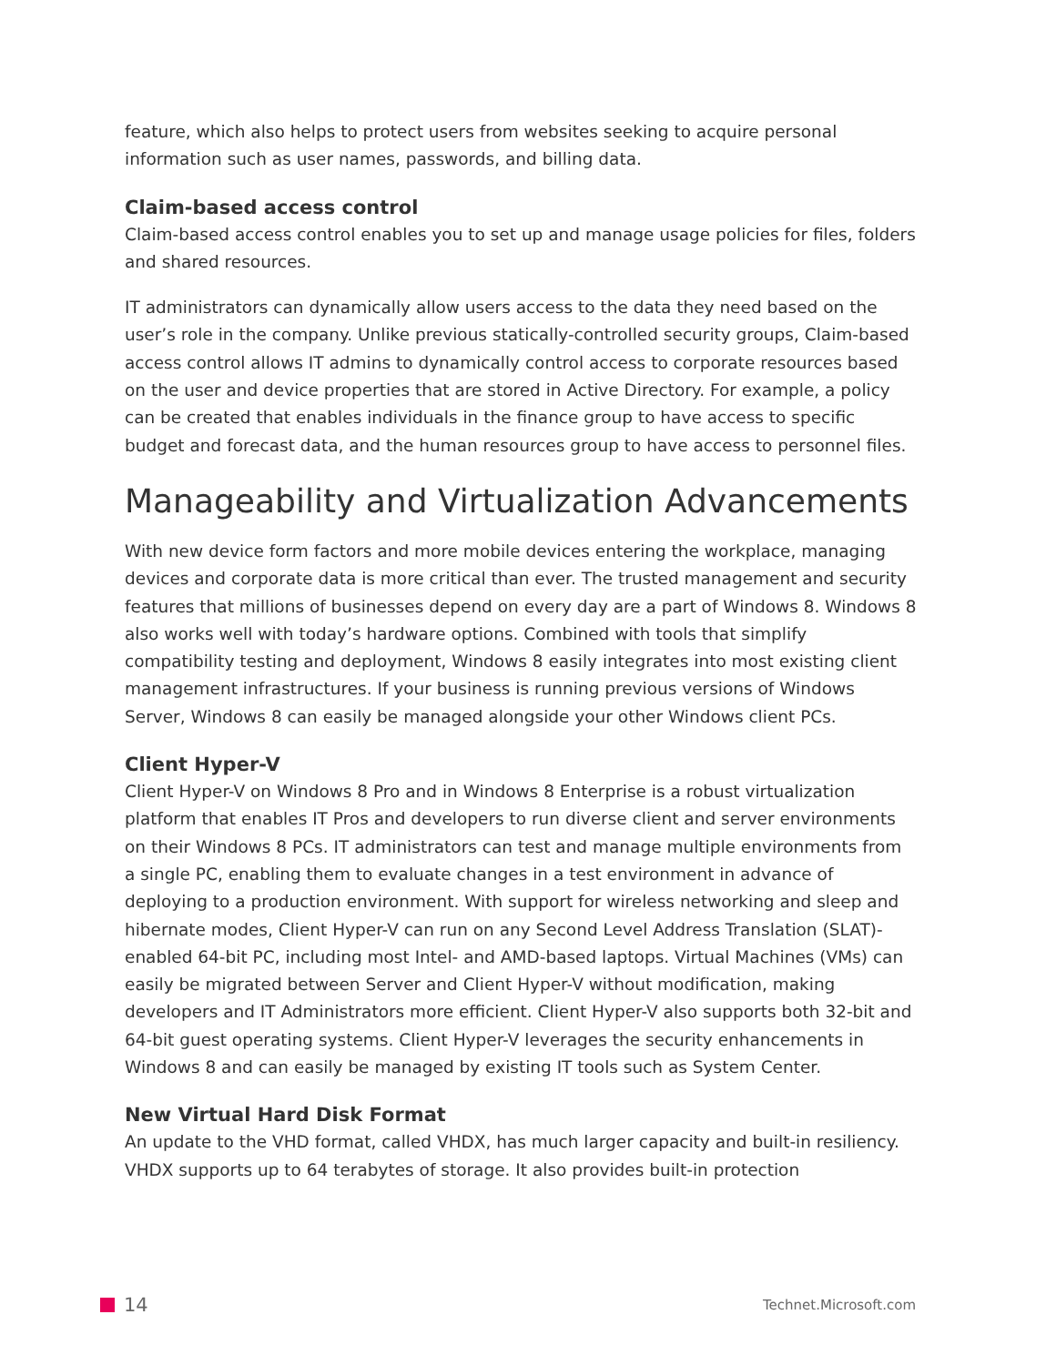feature, which also helps to protect users from websites seeking to acquire personal information such as user names, passwords, and billing data.
Claim-based access control
Claim-based access control enables you to set up and manage usage policies for files, folders and shared resources.
IT administrators can dynamically allow users access to the data they need based on the user’s role in the company. Unlike previous statically-controlled security groups, Claim-based access control allows IT admins to dynamically control access to corporate resources based on the user and device properties that are stored in Active Directory. For example, a policy can be created that enables individuals in the finance group to have access to specific budget and forecast data, and the human resources group to have access to personnel files.
Manageability and Virtualization Advancements
With new device form factors and more mobile devices entering the workplace, managing devices and corporate data is more critical than ever. The trusted management and security features that millions of businesses depend on every day are a part of Windows 8. Windows 8 also works well with today’s hardware options. Combined with tools that simplify compatibility testing and deployment, Windows 8 easily integrates into most existing client management infrastructures. If your business is running previous versions of Windows Server, Windows 8 can easily be managed alongside your other Windows client PCs.
Client Hyper-V
Client Hyper-V on Windows 8 Pro and in Windows 8 Enterprise is a robust virtualization platform that enables IT Pros and developers to run diverse client and server environments on their Windows 8 PCs. IT administrators can test and manage multiple environments from a single PC, enabling them to evaluate changes in a test environment in advance of deploying to a production environment. With support for wireless networking and sleep and hibernate modes, Client Hyper-V can run on any Second Level Address Translation (SLAT)-enabled 64-bit PC, including most Intel- and AMD-based laptops. Virtual Machines (VMs) can easily be migrated between Server and Client Hyper-V without modification, making developers and IT Administrators more efficient. Client Hyper-V also supports both 32-bit and 64-bit guest operating systems. Client Hyper-V leverages the security enhancements in Windows 8 and can easily be managed by existing IT tools such as System Center.
New Virtual Hard Disk Format
An update to the VHD format, called VHDX, has much larger capacity and built-in resiliency. VHDX supports up to 64 terabytes of storage. It also provides built-in protection
14 Technet.Microsoft.com